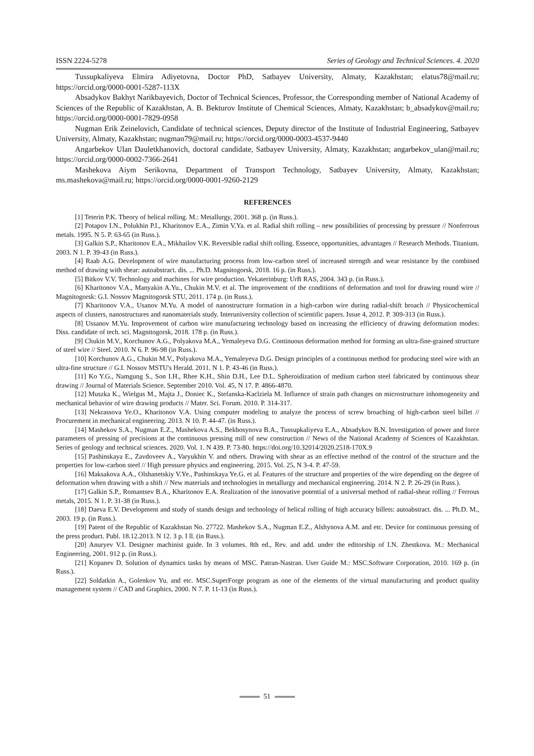ISSN 2224-5278 Series of Geology and Technical Sciences. 4. 2020
Tussupkaliyeva Elmira Adiyetovna, Doctor PhD, Satbayev University, Almaty, Kazakhstan; elatus78@mail.ru; https://orcid.org/0000-0001-5287-113X
Absadykov Bakhyt Narikbayevich, Doctor of Technical Sciences, Professor, the Corresponding member of National Academy of Sciences of the Republic of Kazakhstan, A. B. Bekturov Institute of Chemical Sciences, Almaty, Kazakhstan; b_absadykov@mail.ru; https://orcid.org/0000-0001-7829-0958
Nugman Erik Zeinelovich, Candidate of technical sciences, Deputy director of the Institute of Industrial Engineering, Satbayev University, Almaty, Kazakhstan; nugman79@mail.ru; https://orcid.org/0000-0003-4537-9440
Angarbekov Ulan Dauletkhanovich, doctoral candidate, Satbayev University, Almaty, Kazakhstan; angarbekov_ulan@mail.ru; https://orcid.org/0000-0002-7366-2641
Mashekova Aiym Serikovna, Department of Transport Technology, Satbayev University, Almaty, Kazakhstan; ms.mashekova@mail.ru; https://orcid.org/0000-0001-9260-2129
REFERENCES
[1] Teterin P.K. Theory of helical rolling. M.: Metallurgy, 2001. 368 p. (in Russ.).
[2] Potapov I.N., Polukhin P.I., Kharitonov E.A., Zimin V.Ya. et al. Radial shift rolling – new possibilities of processing by pressure // Nonferrous metals. 1995. N 5. P. 63-65 (in Russ.).
[3] Galkin S.P., Kharitonov E.A., Mikhailov V.K. Reversible radial shift rolling. Essence, opportunities, advantages // Research Methods. Titanium. 2003. N 1. P. 39-43 (in Russ.).
[4] Raab A.G. Development of wire manufacturing process from low-carbon steel of increased strength and wear resistance by the combined method of drawing with shear: autoabstract. dis. ... Ph.D. Magnitogorsk, 2018. 16 p. (in Russ.).
[5] Bitkov V.V. Technology and machines for wire production. Yekaterinburg: UrB RAS, 2004. 343 p. (in Russ.).
[6] Kharitonov V.A., Manyakin A.Yu., Chukin M.V. et al. The improvement of the conditions of deformation and tool for drawing round wire // Magnitogorsk: G.I. Nossov Magnitogorsk STU, 2011. 174 p. (in Russ.).
[7] Kharitonov V.A., Usanov M.Yu. A model of nanostructure formation in a high-carbon wire during radial-shift broach // Physicochemical aspects of clusters, nanostructures and nanomaterials study. Interuniversity collection of scientific papers. Issue 4, 2012. P. 309-313 (in Russ.).
[8] Ussanov M.Yu. Improvement of carbon wire manufacturing technology based on increasing the efficiency of drawing deformation modes: Diss. candidate of tech. sci. Magnitogorsk, 2018. 178 p. (in Russ.).
[9] Chukin M.V., Korchunov A.G., Polyakova M.A., Yemaleyeva D.G. Continuous deformation method for forming an ultra-fine-grained structure of steel wire // Steel. 2010. N 6. P. 96-98 (in Russ.).
[10] Korchunov A.G., Chukin M.V., Polyakova M.A., Yemaleyeva D.G. Design principles of a continuous method for producing steel wire with an ultra-fine structure // G.I. Nossov MSTU's Herald. 2011. N 1. P. 43-46 (in Russ.).
[11] Ko Y.G., Namgung S., Son I.H., Rhee K.H., Shin D.H., Lee D.L. Spheroidization of medium carbon steel fabricated by continuous shear drawing // Journal of Materials Science. September 2010. Vol. 45, N 17. P. 4866-4870.
[12] Muszka K., Wielgus M., Majta J., Doniec K., Stefanska-Kaclziela M. Influence of strain path changes on microstructure inhomogeneity and mechanical behavior of wire drawing products // Mater. Sci. Forum. 2010. P. 314-317.
[13] Nekrassova Ye.O., Kharitonov V.A. Using computer modeling to analyze the process of screw broaching of high-carbon steel billet // Procurement in mechanical engineering. 2013. N 10. P. 44-47. (in Russ.).
[14] Mashekov S.A., Nugman E.Z., Mashekova A.S., Bekbosynova B.A., Tussupkaliyeva E.A., Absadykov B.N. Investigation of power and force parameters of pressing of precisions at the continuous pressing mill of new construction // News of the National Academy of Sciences of Kazakhstan. Series of geology and technical sciences. 2020. Vol. 1. N 439. P. 73-80. https://doi.org/10.32014/2020.2518-170X.9
[15] Pashinskaya E., Zavdoveev A., Varyukhin V. and others. Drawing with shear as an effective method of the control of the structure and the properties for low-carbon steel // High pressure physics and engineering. 2015. Vol. 25, N 3-4. P. 47-59.
[16] Maksakova A.A., Olshanetskiy V.Ye., Pashinskaya Ye.G. et al. Features of the structure and properties of the wire depending on the degree of deformation when drawing with a shift // New materials and technologies in metallurgy and mechanical engineering. 2014. N 2. P. 26-29 (in Russ.).
[17] Galkin S.P., Romantsev B.A., Kharitonov E.A. Realization of the innovative potential of a universal method of radial-shear rolling // Ferrous metals, 2015. N 1. P. 31-38 (in Russ.).
[18] Daeva E.V. Development and study of stands design and technology of helical rolling of high accuracy billets: autoabstract. dis. ... Ph.D. M., 2003. 19 p. (in Russ.).
[19] Patent of the Republic of Kazakhstan No. 27722. Mashekov S.A., Nugman E.Z., Alshynova A.M. and etc. Device for continuous pressing of the press product. Publ. 18.12.2013. N 12. 3 p. I ll. (in Russ.).
[20] Anuryev V.I. Designer machinist guide. In 3 volumes. 8th ed., Rev. and add. under the editorship of I.N. Zhestkova. M.: Mechanical Engineering, 2001. 912 p. (in Russ.).
[21] Kopanev D. Solution of dynamics tasks by means of MSC. Patran-Nastran. User Guide M.: MSC.Software Corporation, 2010. 169 p. (in Russ.).
[22] Soldatkin A., Golenkov Yu. and etc. MSC.SuperForge program as one of the elements of the virtual manufacturing and product quality management system // CAD and Graphics, 2000. N 7. P. 11-13 (in Russ.).
51